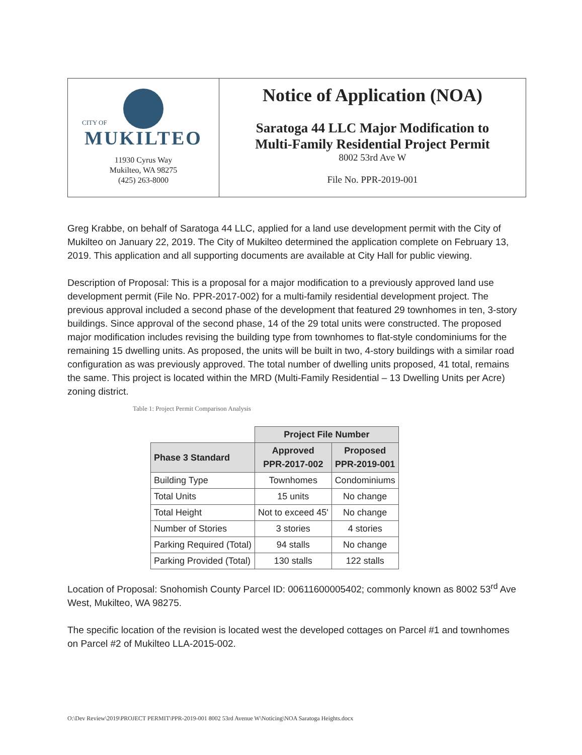CITY OF
MUKILTEO
11930 Cyrus Way
Mukilteo, WA 98275
(425) 263-8000
Notice of Application (NOA)
Saratoga 44 LLC Major Modification to
Multi-Family Residential Project Permit
8002 53rd Ave W
File No. PPR-2019-001
Greg Krabbe, on behalf of Saratoga 44 LLC, applied for a land use development permit with the City of Mukilteo on January 22, 2019. The City of Mukilteo determined the application complete on February 13, 2019. This application and all supporting documents are available at City Hall for public viewing.
Description of Proposal: This is a proposal for a major modification to a previously approved land use development permit (File No. PPR-2017-002) for a multi-family residential development project. The previous approval included a second phase of the development that featured 29 townhomes in ten, 3-story buildings. Since approval of the second phase, 14 of the 29 total units were constructed. The proposed major modification includes revising the building type from townhomes to flat-style condominiums for the remaining 15 dwelling units. As proposed, the units will be built in two, 4-story buildings with a similar road configuration as was previously approved. The total number of dwelling units proposed, 41 total, remains the same. This project is located within the MRD (Multi-Family Residential – 13 Dwelling Units per Acre) zoning district.
Table 1: Project Permit Comparison Analysis
| | Project File Number | |
| Phase 3 Standard | Approved PPR-2017-002 | Proposed PPR-2019-001 |
| Building Type | Townhomes | Condominiums |
| Total Units | 15 units | No change |
| Total Height | Not to exceed 45' | No change |
| Number of Stories | 3 stories | 4 stories |
| Parking Required (Total) | 94 stalls | No change |
| Parking Provided (Total) | 130 stalls | 122 stalls |
Location of Proposal: Snohomish County Parcel ID: 00611600005402; commonly known as 8002 53<sup>rd</sup> Ave West, Mukilteo, WA 98275.
The specific location of the revision is located west the developed cottages on Parcel #1 and townhomes on Parcel #2 of Mukilteo LLA-2015-002.
O:\Dev Review\2019\PROJECT PERMIT\PPR-2019-001 8002 53rd Avenue W\Noticing\NOA Saratoga Heights.docx